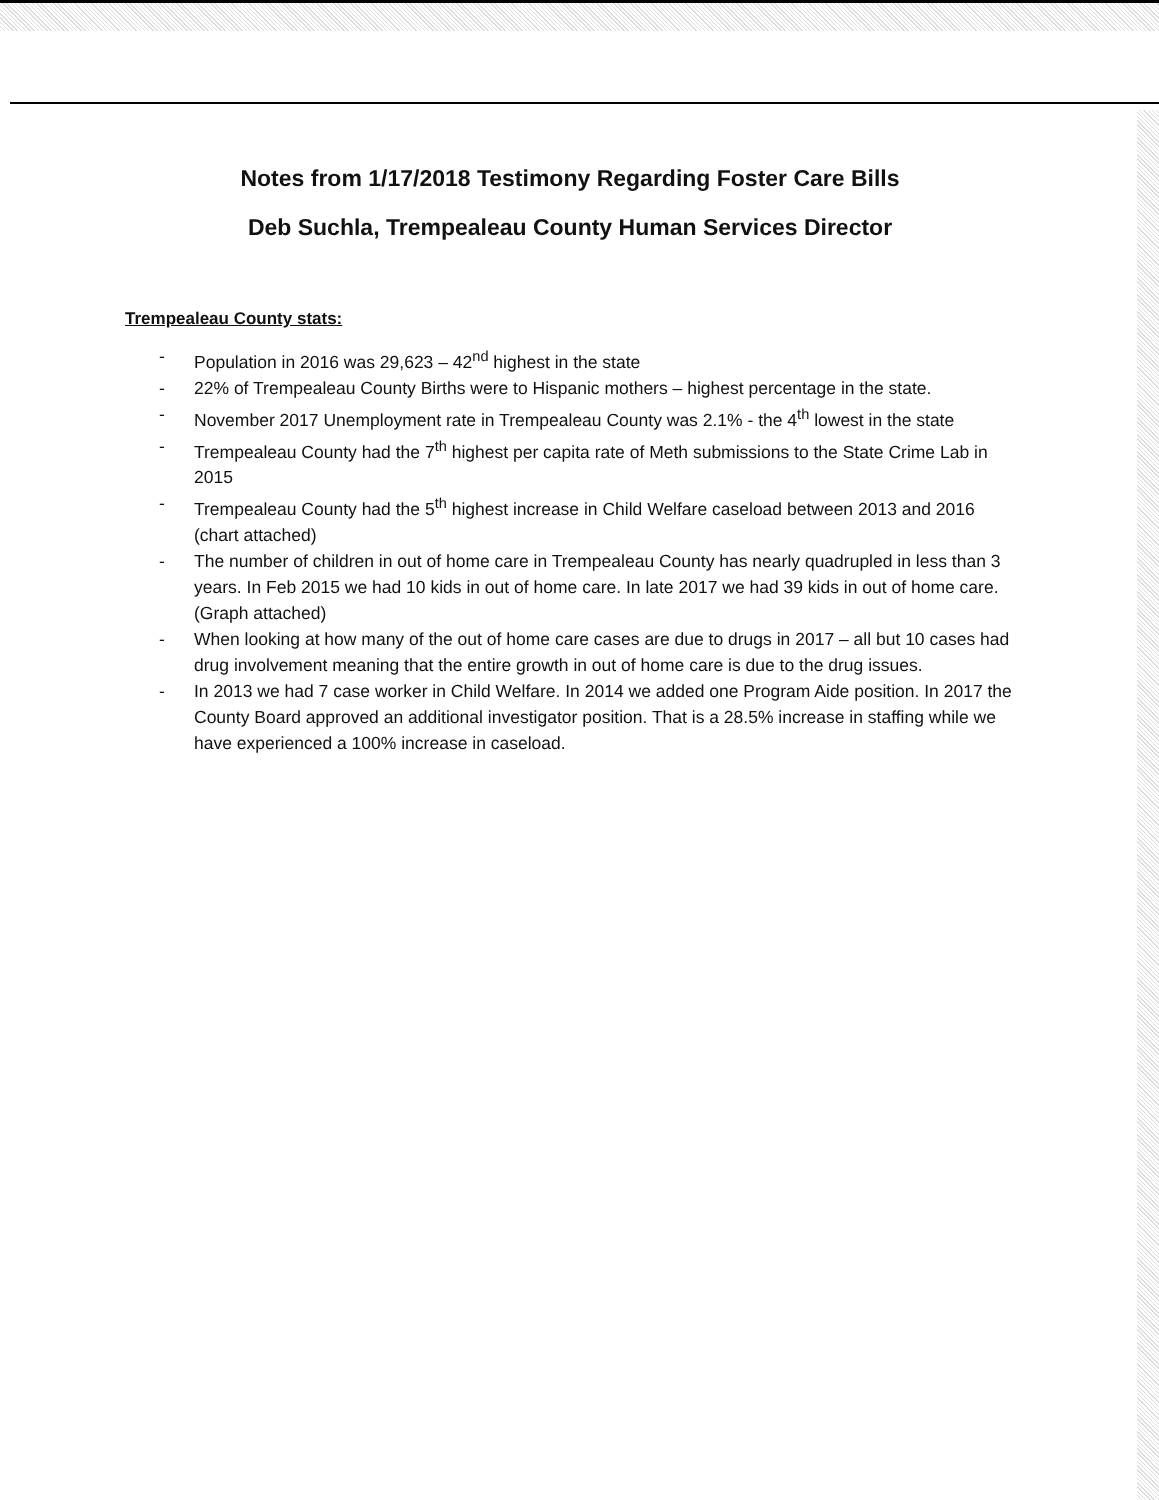Notes from 1/17/2018 Testimony Regarding Foster Care Bills
Deb Suchla, Trempealeau County Human Services Director
Trempealeau County stats:
- Population in 2016 was 29,623 – 42<sup>nd</sup> highest in the state
- 22% of Trempealeau County Births were to Hispanic mothers – highest percentage in the state.
- November 2017 Unemployment rate in Trempealeau County was 2.1% - the 4<sup>th</sup> lowest in the state
- Trempealeau County had the 7<sup>th</sup> highest per capita rate of Meth submissions to the State Crime Lab in 2015
- Trempealeau County had the 5<sup>th</sup> highest increase in Child Welfare caseload between 2013 and 2016 (chart attached)
- The number of children in out of home care in Trempealeau County has nearly quadrupled in less than 3 years. In Feb 2015 we had 10 kids in out of home care. In late 2017 we had 39 kids in out of home care. (Graph attached)
- When looking at how many of the out of home care cases are due to drugs in 2017 – all but 10 cases had drug involvement meaning that the entire growth in out of home care is due to the drug issues.
- In 2013 we had 7 case worker in Child Welfare. In 2014 we added one Program Aide position. In 2017 the County Board approved an additional investigator position. That is a 28.5% increase in staffing while we have experienced a 100% increase in caseload.